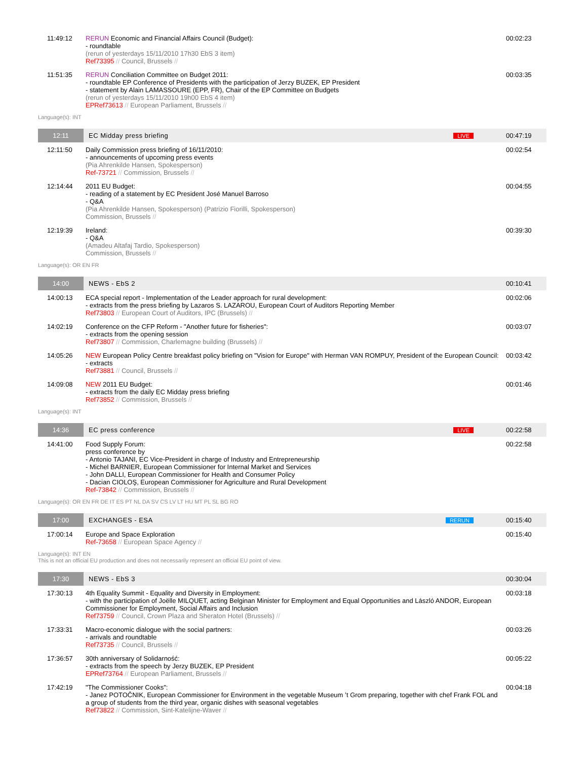11:49:12 RERUN Economic and Financial Affairs Council (Budget):
- roundtable
(rerun of yesterdays 15/11/2010 17h30 EbS 3 item)
Ref73395 // Council, Brussels //
00:02:23
11:51:35 RERUN Conciliation Committee on Budget 2011:
- roundtable EP Conference of Presidents with the participation of Jerzy BUZEK, EP President
- statement by Alain LAMASSOURE (EPP, FR), Chair of the EP Committee on Budgets
(rerun of yesterdays 15/11/2010 19h00 EbS 4 item)
EPRef73613 // European Parliament, Brussels //
00:03:35
Language(s): INT
12:11
EC Midday press briefing
LIVE
00:47:19
12:11:50 Daily Commission press briefing of 16/11/2010:
- announcements of upcoming press events
(Pia Ahrenkilde Hansen, Spokesperson)
Ref-73721 // Commission, Brussels //
00:02:54
12:14:44 2011 EU Budget:
- reading of a statement by EC President José Manuel Barroso
- Q&A
(Pia Ahrenkilde Hansen, Spokesperson) (Patrizio Fiorilli, Spokesperson)
Commission, Brussels //
00:04:55
12:19:39 Ireland:
- Q&A
(Amadeu Altafaj Tardio, Spokesperson)
Commission, Brussels //
00:39:30
Language(s): OR EN FR
14:00
NEWS - EbS 2 00:10:41
14:00:13 ECA special report - Implementation of the Leader approach for rural development:
- extracts from the press briefing by Lazaros S. LAZAROU, European Court of Auditors Reporting Member
Ref73803 // European Court of Auditors, IPC (Brussels) //
00:02:06
14:02:19 Conference on the CFP Reform - "Another future for fisheries":
- extracts from the opening session
Ref73807 // Commission, Charlemagne building (Brussels) //
00:03:07
14:05:26 NEW European Policy Centre breakfast policy briefing on "Vision for Europe" with Herman VAN ROMPUY, President of the European Council:
- extracts
Ref73881 // Council, Brussels //
00:03:42
14:09:08 NEW 2011 EU Budget:
- extracts from the daily EC Midday press briefing
Ref73852 // Commission, Brussels //
00:01:46
Language(s): INT
14:36
EC press conference
LIVE
00:22:58
14:41:00 Food Supply Forum:
press conference by
- Antonio TAJANI, EC Vice-President in charge of Industry and Entrepreneurship
- Michel BARNIER, European Commissioner for Internal Market and Services
- John DALLI, European Commissioner for Health and Consumer Policy
- Dacian CIOLOŞ, European Commissioner for Agriculture and Rural Development
Ref-73842 // Commission, Brussels //
00:22:58
Language(s): OR EN FR DE IT ES PT NL DA SV CS LV LT HU MT PL SL BG RO
17:00
EXCHANGES - ESA
RERUN
00:15:40
17:00:14 Europe and Space Exploration
Ref-73658 // European Space Agency //
00:15:40
Language(s): INT EN
This is not an official EU production and does not necessarily represent an official EU point of view.
17:30
NEWS - EbS 3 00:30:04
17:30:13 4th Equality Summit - Equality and Diversity in Employment:
- with the participation of Joëlle MILQUET, acting Belginan Minister for Employment and Equal Opportunities and László ANDOR, European Commissioner for Employment, Social Affairs and Inclusion
Ref73759 // Council, Crown Plaza and Sheraton Hotel (Brussels) //
00:03:18
17:33:31 Macro-economic dialogue with the social partners:
- arrivals and roundtable
Ref73735 // Council, Brussels //
00:03:26
17:36:57 30th anniversary of Solidarność:
- extracts from the speech by Jerzy BUZEK, EP President
EPRef73764 // European Parliament, Brussels //
00:05:22
17:42:19 "The Commissioner Cooks":
- Janez POTOČNIK, European Commissioner for Environment in the vegetable Museum ’t Grom preparing, together with chef Frank FOL and a group of students from the third year, organic dishes with seasonal vegetables
Ref73822 // Commission, Sint-Katelijne-Waver //
00:04:18